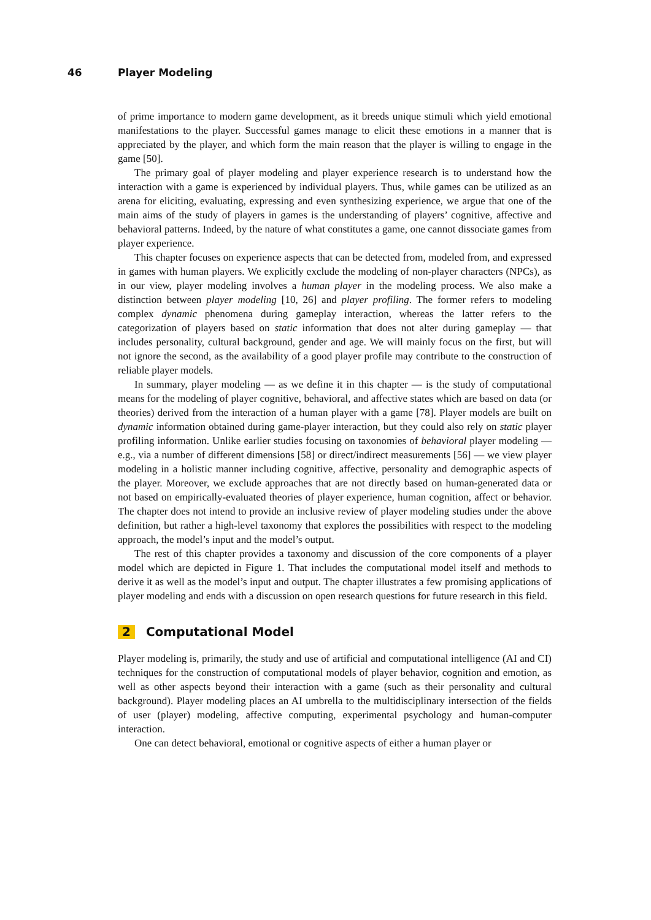46 Player Modeling
of prime importance to modern game development, as it breeds unique stimuli which yield emotional manifestations to the player. Successful games manage to elicit these emotions in a manner that is appreciated by the player, and which form the main reason that the player is willing to engage in the game [50].
The primary goal of player modeling and player experience research is to understand how the interaction with a game is experienced by individual players. Thus, while games can be utilized as an arena for eliciting, evaluating, expressing and even synthesizing experience, we argue that one of the main aims of the study of players in games is the understanding of players’ cognitive, affective and behavioral patterns. Indeed, by the nature of what constitutes a game, one cannot dissociate games from player experience.
This chapter focuses on experience aspects that can be detected from, modeled from, and expressed in games with human players. We explicitly exclude the modeling of non-player characters (NPCs), as in our view, player modeling involves a human player in the modeling process. We also make a distinction between player modeling [10, 26] and player profiling. The former refers to modeling complex dynamic phenomena during gameplay interaction, whereas the latter refers to the categorization of players based on static information that does not alter during gameplay — that includes personality, cultural background, gender and age. We will mainly focus on the first, but will not ignore the second, as the availability of a good player profile may contribute to the construction of reliable player models.
In summary, player modeling — as we define it in this chapter — is the study of computational means for the modeling of player cognitive, behavioral, and affective states which are based on data (or theories) derived from the interaction of a human player with a game [78]. Player models are built on dynamic information obtained during game-player interaction, but they could also rely on static player profiling information. Unlike earlier studies focusing on taxonomies of behavioral player modeling — e.g., via a number of different dimensions [58] or direct/indirect measurements [56] — we view player modeling in a holistic manner including cognitive, affective, personality and demographic aspects of the player. Moreover, we exclude approaches that are not directly based on human-generated data or not based on empirically-evaluated theories of player experience, human cognition, affect or behavior. The chapter does not intend to provide an inclusive review of player modeling studies under the above definition, but rather a high-level taxonomy that explores the possibilities with respect to the modeling approach, the model’s input and the model’s output.
The rest of this chapter provides a taxonomy and discussion of the core components of a player model which are depicted in Figure 1. That includes the computational model itself and methods to derive it as well as the model’s input and output. The chapter illustrates a few promising applications of player modeling and ends with a discussion on open research questions for future research in this field.
2 Computational Model
Player modeling is, primarily, the study and use of artificial and computational intelligence (AI and CI) techniques for the construction of computational models of player behavior, cognition and emotion, as well as other aspects beyond their interaction with a game (such as their personality and cultural background). Player modeling places an AI umbrella to the multidisciplinary intersection of the fields of user (player) modeling, affective computing, experimental psychology and human-computer interaction.
One can detect behavioral, emotional or cognitive aspects of either a human player or